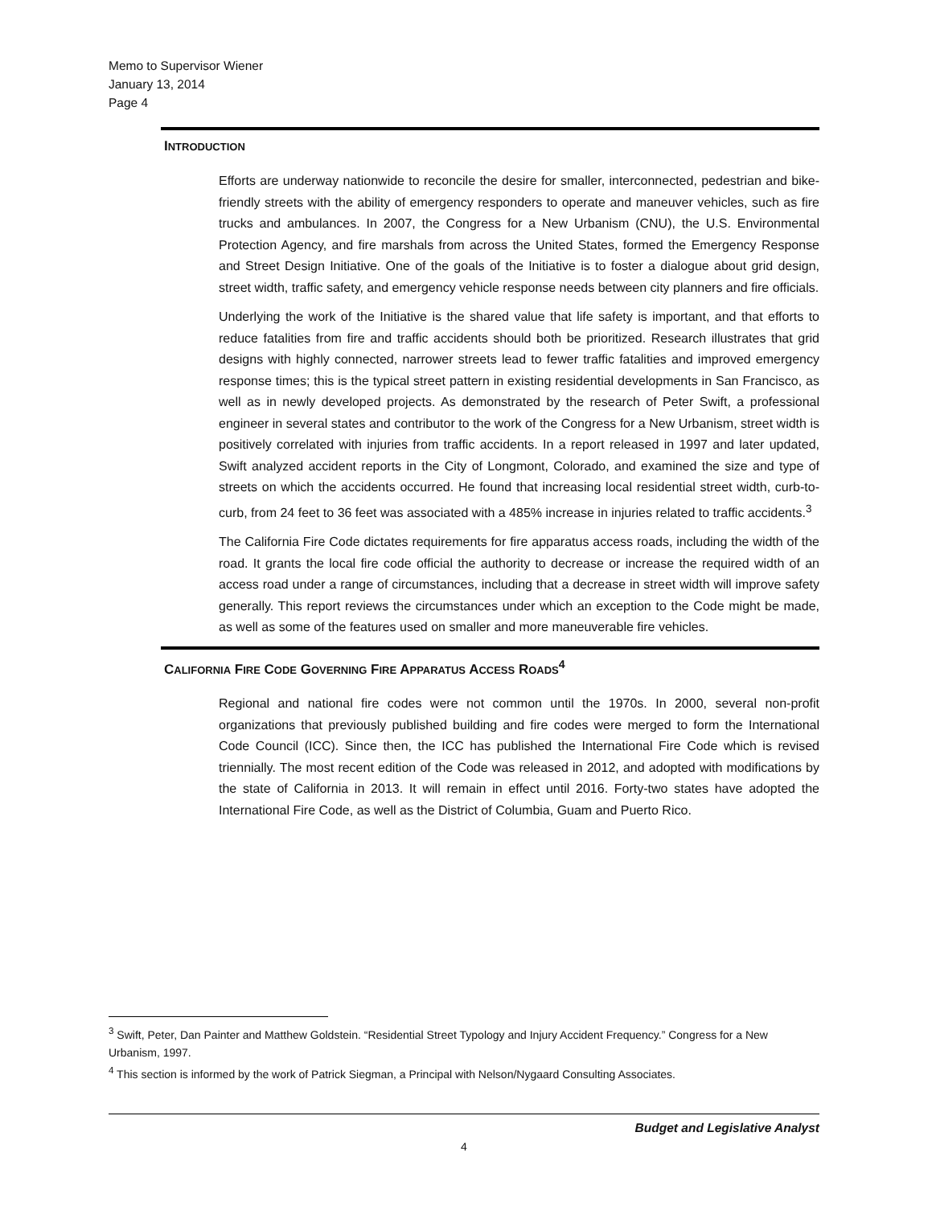Memo to Supervisor Wiener
January 13, 2014
Page 4
INTRODUCTION
Efforts are underway nationwide to reconcile the desire for smaller, interconnected, pedestrian and bike-friendly streets with the ability of emergency responders to operate and maneuver vehicles, such as fire trucks and ambulances. In 2007, the Congress for a New Urbanism (CNU), the U.S. Environmental Protection Agency, and fire marshals from across the United States, formed the Emergency Response and Street Design Initiative. One of the goals of the Initiative is to foster a dialogue about grid design, street width, traffic safety, and emergency vehicle response needs between city planners and fire officials.
Underlying the work of the Initiative is the shared value that life safety is important, and that efforts to reduce fatalities from fire and traffic accidents should both be prioritized. Research illustrates that grid designs with highly connected, narrower streets lead to fewer traffic fatalities and improved emergency response times; this is the typical street pattern in existing residential developments in San Francisco, as well as in newly developed projects. As demonstrated by the research of Peter Swift, a professional engineer in several states and contributor to the work of the Congress for a New Urbanism, street width is positively correlated with injuries from traffic accidents. In a report released in 1997 and later updated, Swift analyzed accident reports in the City of Longmont, Colorado, and examined the size and type of streets on which the accidents occurred. He found that increasing local residential street width, curb-to-curb, from 24 feet to 36 feet was associated with a 485% increase in injuries related to traffic accidents.<sup>3</sup>
The California Fire Code dictates requirements for fire apparatus access roads, including the width of the road. It grants the local fire code official the authority to decrease or increase the required width of an access road under a range of circumstances, including that a decrease in street width will improve safety generally. This report reviews the circumstances under which an exception to the Code might be made, as well as some of the features used on smaller and more maneuverable fire vehicles.
CALIFORNIA FIRE CODE GOVERNING FIRE APPARATUS ACCESS ROADS<sup>4</sup>
Regional and national fire codes were not common until the 1970s. In 2000, several non-profit organizations that previously published building and fire codes were merged to form the International Code Council (ICC). Since then, the ICC has published the International Fire Code which is revised triennially. The most recent edition of the Code was released in 2012, and adopted with modifications by the state of California in 2013. It will remain in effect until 2016. Forty-two states have adopted the International Fire Code, as well as the District of Columbia, Guam and Puerto Rico.
<sup>3</sup> Swift, Peter, Dan Painter and Matthew Goldstein. “Residential Street Typology and Injury Accident Frequency.” Congress for a New Urbanism, 1997.
<sup>4</sup> This section is informed by the work of Patrick Siegman, a Principal with Nelson/Nygaard Consulting Associates.
Budget and Legislative Analyst
4